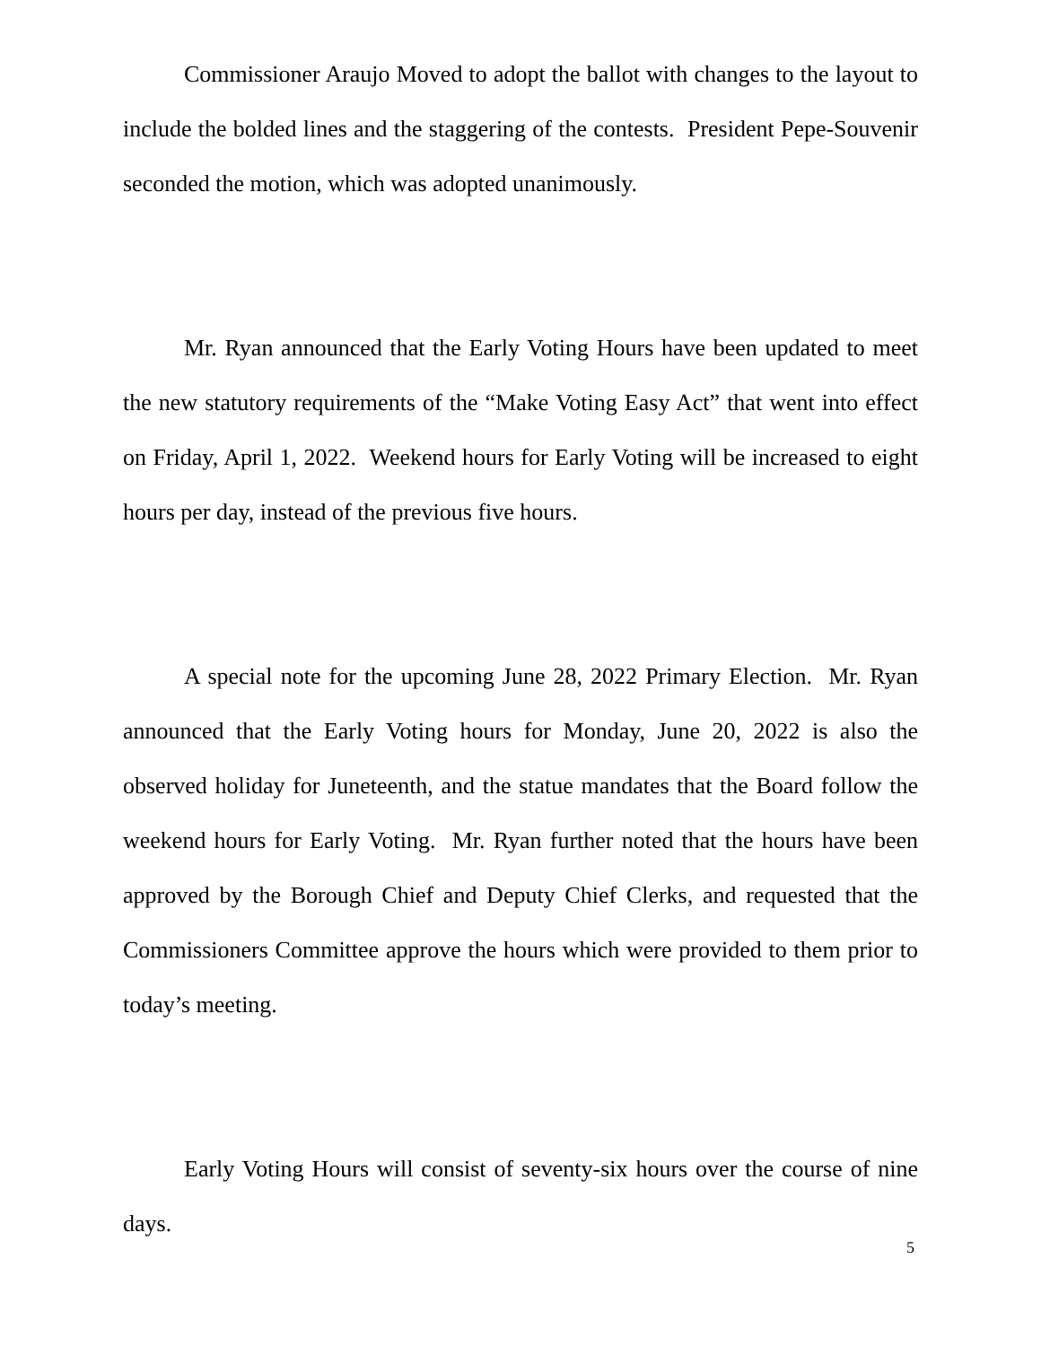Commissioner Araujo Moved to adopt the ballot with changes to the layout to include the bolded lines and the staggering of the contests. President Pepe-Souvenir seconded the motion, which was adopted unanimously.
Mr. Ryan announced that the Early Voting Hours have been updated to meet the new statutory requirements of the “Make Voting Easy Act” that went into effect on Friday, April 1, 2022. Weekend hours for Early Voting will be increased to eight hours per day, instead of the previous five hours.
A special note for the upcoming June 28, 2022 Primary Election. Mr. Ryan announced that the Early Voting hours for Monday, June 20, 2022 is also the observed holiday for Juneteenth, and the statue mandates that the Board follow the weekend hours for Early Voting. Mr. Ryan further noted that the hours have been approved by the Borough Chief and Deputy Chief Clerks, and requested that the Commissioners Committee approve the hours which were provided to them prior to today’s meeting.
Early Voting Hours will consist of seventy-six hours over the course of nine days.
5